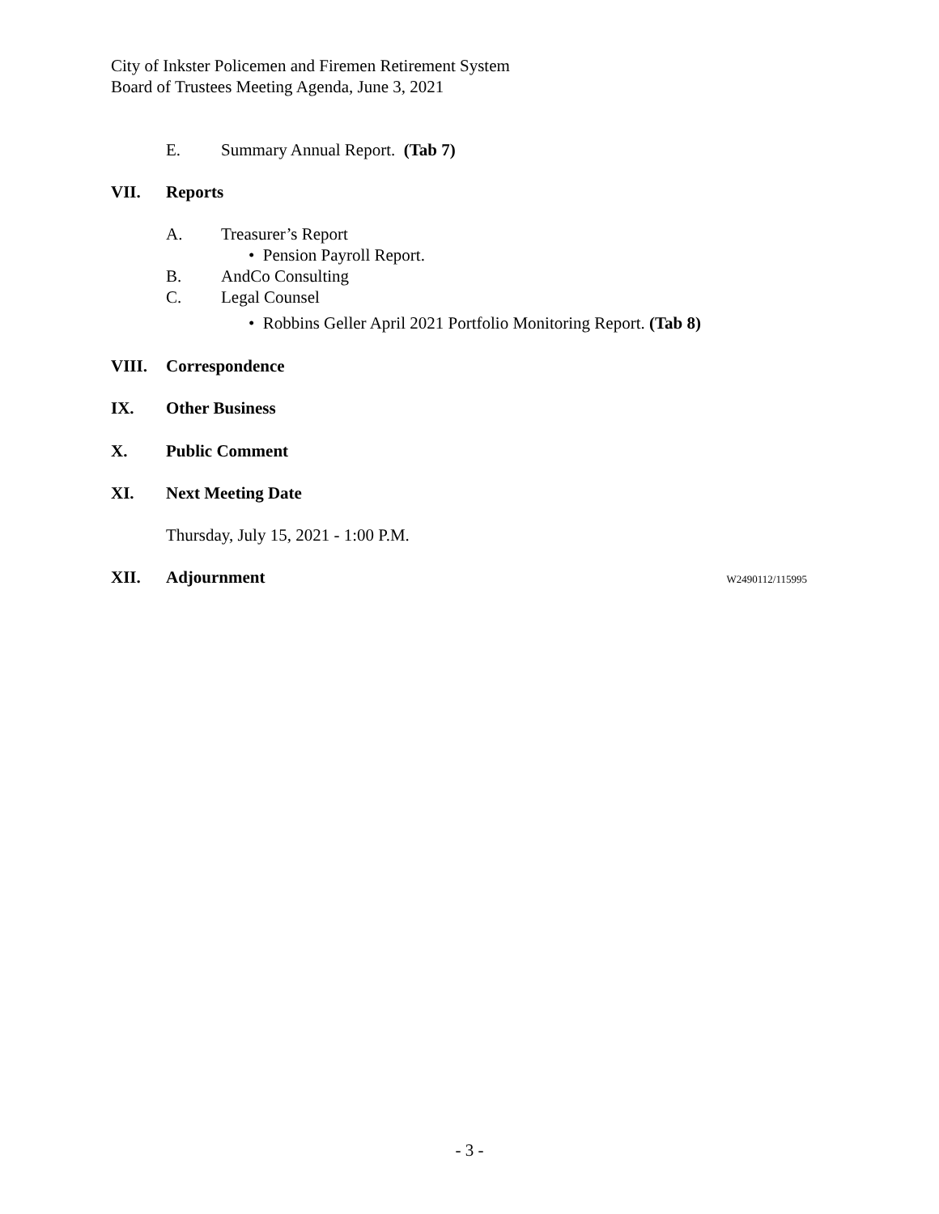City of Inkster Policemen and Firemen Retirement System
Board of Trustees Meeting Agenda, June 3, 2021
E. Summary Annual Report. (Tab 7)
VII. Reports
A. Treasurer’s Report
• Pension Payroll Report.
B. AndCo Consulting
C. Legal Counsel
• Robbins Geller April 2021 Portfolio Monitoring Report. (Tab 8)
VIII. Correspondence
IX. Other Business
X. Public Comment
XI. Next Meeting Date
Thursday, July 15, 2021 - 1:00 P.M.
XII. Adjournment W2490112/115995
- 3 -